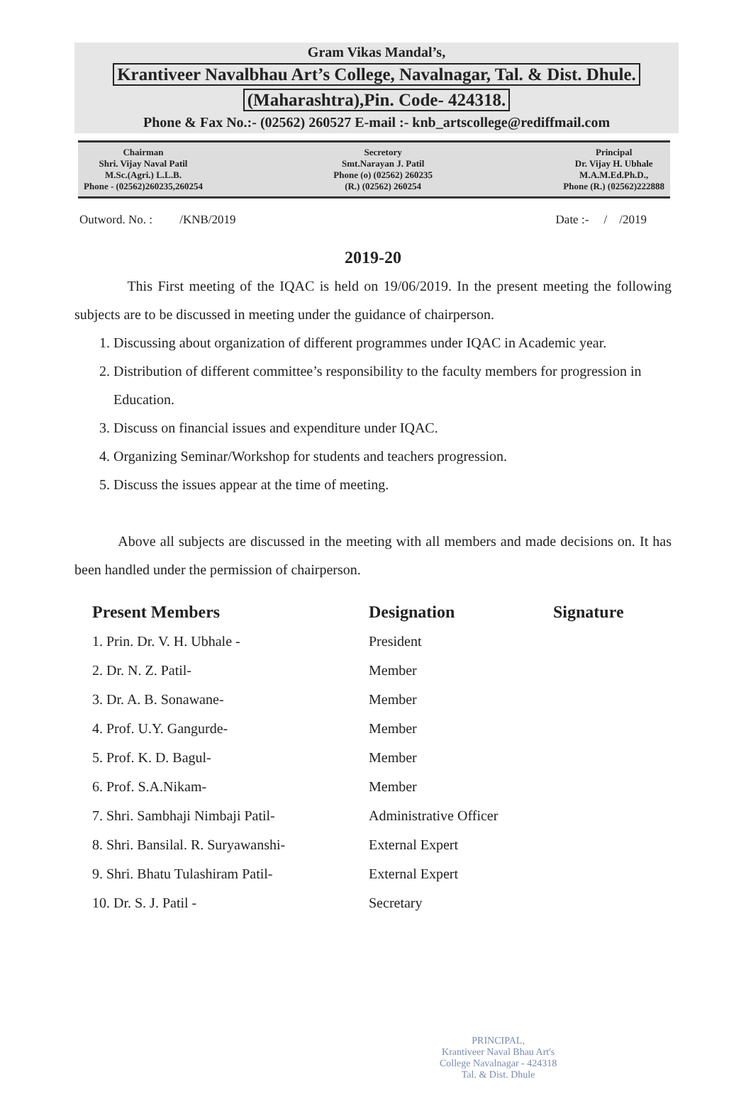Gram Vikas Mandal’s,
Krantiveer Navalbhau Art’s College, Navalnagar, Tal. & Dist. Dhule.
(Maharashtra),Pin. Code- 424318.
Phone & Fax No.:- (02562) 260527 E-mail :- knb_artscollege@rediffmail.com
Chairman
Shri. Vijay Naval Patil
M.Sc.(Agri.) L.L.B.
Phone - (02562)260235,260254
Secretory
Smt.Narayan J. Patil
Phone (o) (02562) 260235
(R.) (02562) 260254
Principal
Dr. Vijay H. Ubhale
M.A.M.Ed.Ph.D.,
Phone (R.) (02562)222888
Outword. No. : /KNB/2019 Date :- / /2019
2019-20
This First meeting of the IQAC is held on 19/06/2019. In the present meeting the following subjects are to be discussed in meeting under the guidance of chairperson.
1. Discussing about organization of different programmes under IQAC in Academic year.
2. Distribution of different committee’s responsibility to the faculty members for progression in Education.
3. Discuss on financial issues and expenditure under IQAC.
4. Organizing Seminar/Workshop for students and teachers progression.
5. Discuss the issues appear at the time of meeting.
Above all subjects are discussed in the meeting with all members and made decisions on. It has been handled under the permission of chairperson.
| Present Members | Designation | Signature |
| --- | --- | --- |
| 1. Prin. Dr. V. H. Ubhale - | President | |
| 2. Dr. N. Z. Patil- | Member | |
| 3. Dr. A. B. Sonawane- | Member | |
| 4. Prof. U.Y. Gangurde- | Member | |
| 5. Prof. K. D. Bagul- | Member | |
| 6. Prof. S.A.Nikam- | Member | |
| 7. Shri. Sambhaji Nimbaji Patil- | Administrative Officer | |
| 8. Shri. Bansilal. R. Suryawanshi- | External Expert | |
| 9. Shri. Bhatu Tulashiram Patil- | External Expert | |
| 10. Dr. S. J. Patil - | Secretary | |
PRINCIPAL,
Krantiveer Naval Bhau Art's
College Navalnagar - 424318
Tal. & Dist. Dhule